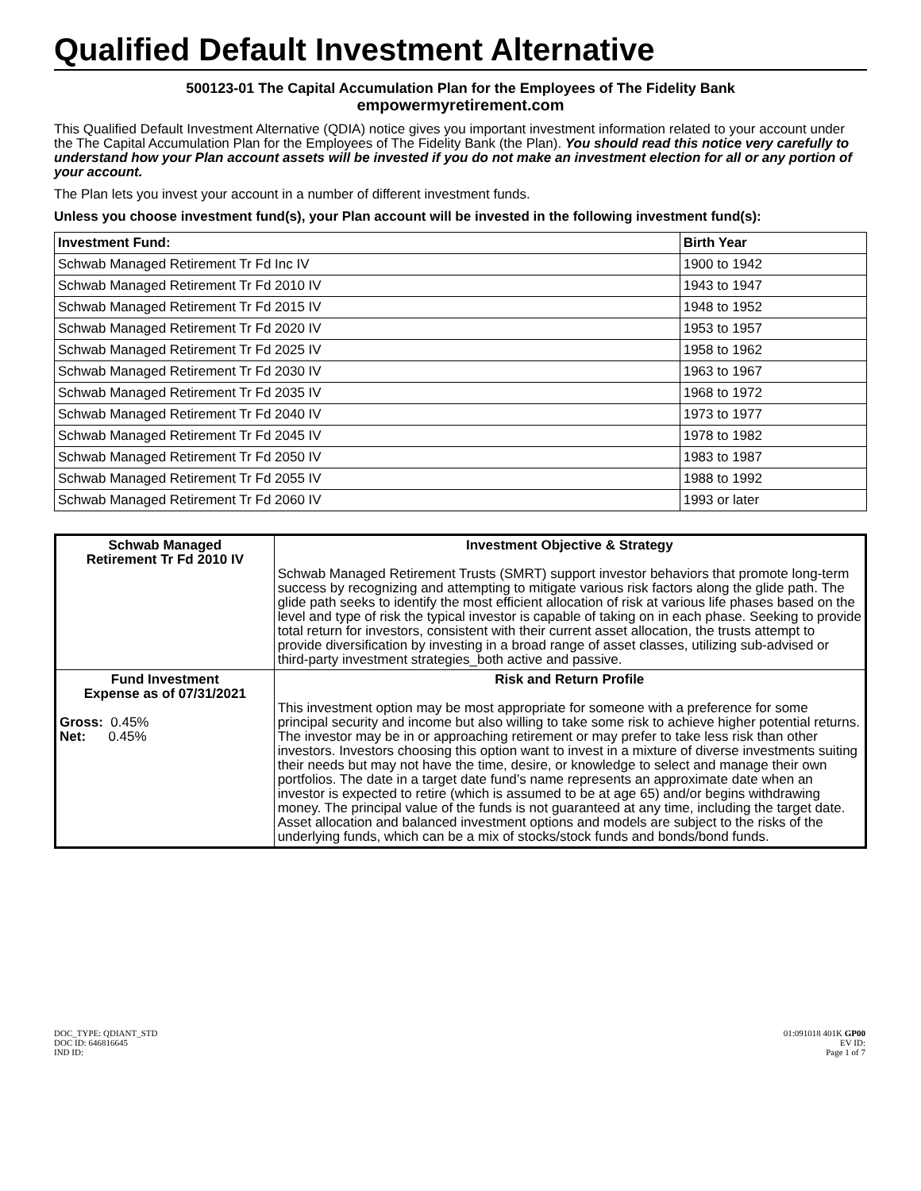Qualified Default Investment Alternative
500123-01 The Capital Accumulation Plan for the Employees of The Fidelity Bank
empowermyretirement.com
This Qualified Default Investment Alternative (QDIA) notice gives you important investment information related to your account under the The Capital Accumulation Plan for the Employees of The Fidelity Bank (the Plan). You should read this notice very carefully to understand how your Plan account assets will be invested if you do not make an investment election for all or any portion of your account.
The Plan lets you invest your account in a number of different investment funds.
Unless you choose investment fund(s), your Plan account will be invested in the following investment fund(s):
| Investment Fund: | Birth Year |
| --- | --- |
| Schwab Managed Retirement Tr Fd Inc IV | 1900 to 1942 |
| Schwab Managed Retirement Tr Fd 2010 IV | 1943 to 1947 |
| Schwab Managed Retirement Tr Fd 2015 IV | 1948 to 1952 |
| Schwab Managed Retirement Tr Fd 2020 IV | 1953 to 1957 |
| Schwab Managed Retirement Tr Fd 2025 IV | 1958 to 1962 |
| Schwab Managed Retirement Tr Fd 2030 IV | 1963 to 1967 |
| Schwab Managed Retirement Tr Fd 2035 IV | 1968 to 1972 |
| Schwab Managed Retirement Tr Fd 2040 IV | 1973 to 1977 |
| Schwab Managed Retirement Tr Fd 2045 IV | 1978 to 1982 |
| Schwab Managed Retirement Tr Fd 2050 IV | 1983 to 1987 |
| Schwab Managed Retirement Tr Fd 2055 IV | 1988 to 1992 |
| Schwab Managed Retirement Tr Fd 2060 IV | 1993 or later |
| Schwab Managed Retirement Tr Fd 2010 IV | Investment Objective & Strategy Schwab Managed Retirement Trusts (SMRT) support investor behaviors that promote long-term success by recognizing and attempting to mitigate various risk factors along the glide path. The glide path seeks to identify the most efficient allocation of risk at various life phases based on the level and type of risk the typical investor is capable of taking on in each phase. Seeking to provide total return for investors, consistent with their current asset allocation, the trusts attempt to provide diversification by investing in a broad range of asset classes, utilizing sub-advised or third-party investment strategies_both active and passive. |
| Fund Investment Expense as of 07/31/2021 Gross: 0.45% Net: 0.45% | Risk and Return Profile This investment option may be most appropriate for someone with a preference for some principal security and income but also willing to take some risk to achieve higher potential returns. The investor may be in or approaching retirement or may prefer to take less risk than other investors. Investors choosing this option want to invest in a mixture of diverse investments suiting their needs but may not have the time, desire, or knowledge to select and manage their own portfolios. The date in a target date fund’s name represents an approximate date when an investor is expected to retire (which is assumed to be at age 65) and/or begins withdrawing money. The principal value of the funds is not guaranteed at any time, including the target date. Asset allocation and balanced investment options and models are subject to the risks of the underlying funds, which can be a mix of stocks/stock funds and bonds/bond funds. |
DOC_TYPE: QDIANT_STD
DOC ID: 646816645
IND ID:
01:091018 401K GP00
EV ID:
Page 1 of 7